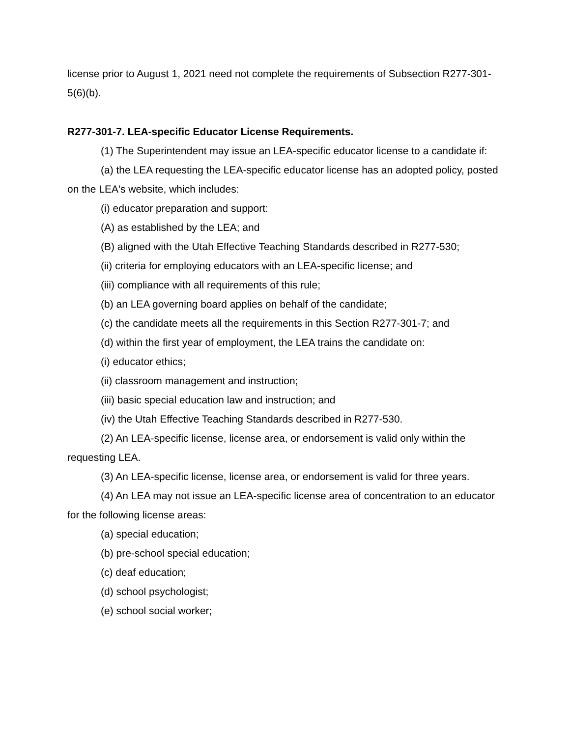license prior to August 1, 2021 need not complete the requirements of Subsection R277-301-5(6)(b).
R277-301-7. LEA-specific Educator License Requirements.
(1) The Superintendent may issue an LEA-specific educator license to a candidate if:
(a) the LEA requesting the LEA-specific educator license has an adopted policy, posted on the LEA's website, which includes:
(i) educator preparation and support:
(A) as established by the LEA; and
(B) aligned with the Utah Effective Teaching Standards described in R277-530;
(ii) criteria for employing educators with an LEA-specific license; and
(iii) compliance with all requirements of this rule;
(b) an LEA governing board applies on behalf of the candidate;
(c) the candidate meets all the requirements in this Section R277-301-7; and
(d) within the first year of employment, the LEA trains the candidate on:
(i) educator ethics;
(ii) classroom management and instruction;
(iii) basic special education law and instruction; and
(iv) the Utah Effective Teaching Standards described in R277-530.
(2) An LEA-specific license, license area, or endorsement is valid only within the requesting LEA.
(3) An LEA-specific license, license area, or endorsement is valid for three years.
(4) An LEA may not issue an LEA-specific license area of concentration to an educator for the following license areas:
(a) special education;
(b) pre-school special education;
(c) deaf education;
(d) school psychologist;
(e) school social worker;